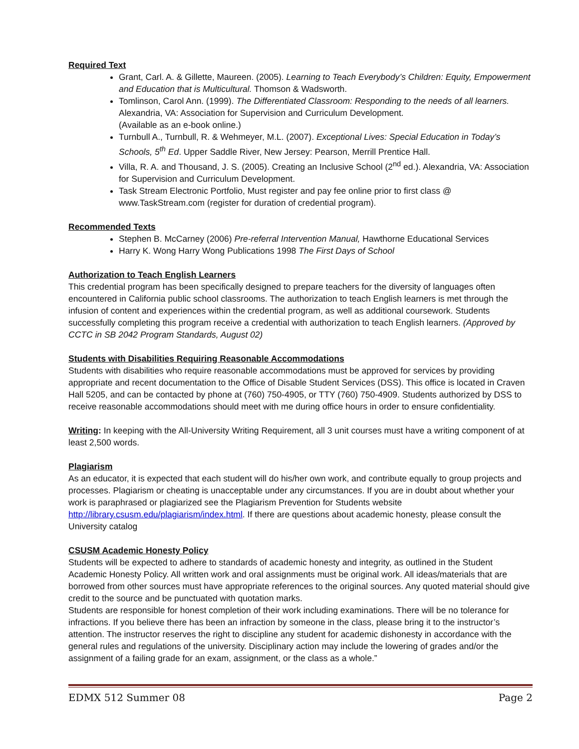Required Text
Grant, Carl. A. & Gillette, Maureen. (2005). Learning to Teach Everybody’s Children: Equity, Empowerment and Education that is Multicultural. Thomson & Wadsworth.
Tomlinson, Carol Ann. (1999). The Differentiated Classroom: Responding to the needs of all learners. Alexandria, VA: Association for Supervision and Curriculum Development.
(Available as an e-book online.)
Turnbull A., Turnbull, R. & Wehmeyer, M.L. (2007). Exceptional Lives: Special Education in Today’s Schools, 5<sup>th</sup> Ed. Upper Saddle River, New Jersey: Pearson, Merrill Prentice Hall.
Villa, R. A. and Thousand, J. S. (2005). Creating an Inclusive School (2<sup>nd</sup> ed.). Alexandria, VA: Association for Supervision and Curriculum Development.
Task Stream Electronic Portfolio, Must register and pay fee online prior to first class @ www.TaskStream.com (register for duration of credential program).
Recommended Texts
Stephen B. McCarney (2006) Pre-referral Intervention Manual, Hawthorne Educational Services
Harry K. Wong Harry Wong Publications 1998 The First Days of School
Authorization to Teach English Learners
This credential program has been specifically designed to prepare teachers for the diversity of languages often encountered in California public school classrooms. The authorization to teach English learners is met through the infusion of content and experiences within the credential program, as well as additional coursework. Students successfully completing this program receive a credential with authorization to teach English learners. (Approved by CCTC in SB 2042 Program Standards, August 02)
Students with Disabilities Requiring Reasonable Accommodations
Students with disabilities who require reasonable accommodations must be approved for services by providing appropriate and recent documentation to the Office of Disable Student Services (DSS). This office is located in Craven Hall 5205, and can be contacted by phone at (760) 750-4905, or TTY (760) 750-4909. Students authorized by DSS to receive reasonable accommodations should meet with me during office hours in order to ensure confidentiality.
Writing: In keeping with the All-University Writing Requirement, all 3 unit courses must have a writing component of at least 2,500 words.
Plagiarism
As an educator, it is expected that each student will do his/her own work, and contribute equally to group projects and processes. Plagiarism or cheating is unacceptable under any circumstances. If you are in doubt about whether your work is paraphrased or plagiarized see the Plagiarism Prevention for Students website
http://library.csusm.edu/plagiarism/index.html. If there are questions about academic honesty, please consult the University catalog
CSUSM Academic Honesty Policy
Students will be expected to adhere to standards of academic honesty and integrity, as outlined in the Student Academic Honesty Policy. All written work and oral assignments must be original work. All ideas/materials that are borrowed from other sources must have appropriate references to the original sources. Any quoted material should give credit to the source and be punctuated with quotation marks.
Students are responsible for honest completion of their work including examinations. There will be no tolerance for infractions. If you believe there has been an infraction by someone in the class, please bring it to the instructor’s attention. The instructor reserves the right to discipline any student for academic dishonesty in accordance with the general rules and regulations of the university. Disciplinary action may include the lowering of grades and/or the assignment of a failing grade for an exam, assignment, or the class as a whole.”
EDMX 512 Summer 08 Page 2